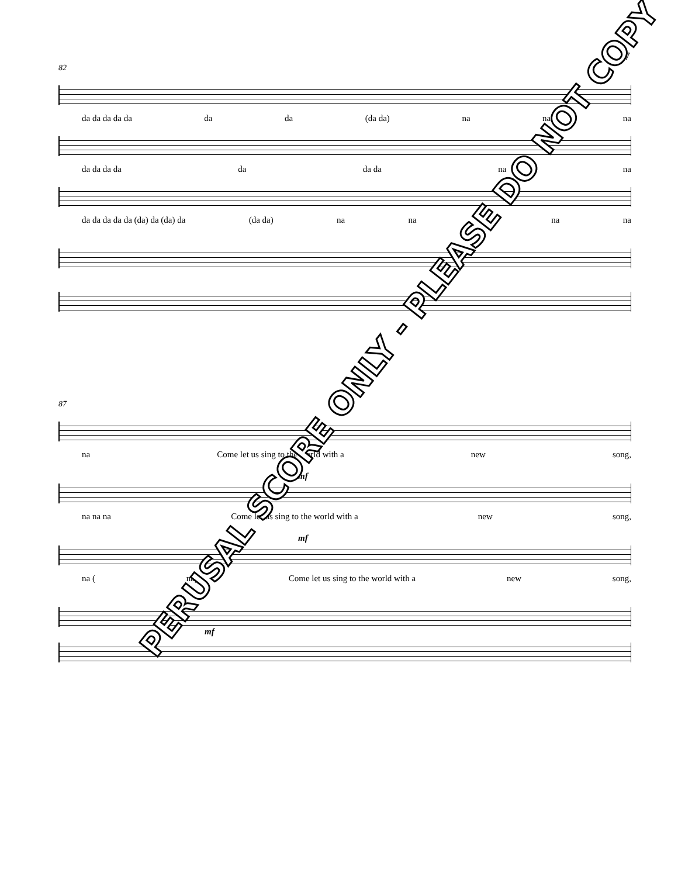7
82
da da da da da da da (da da) na na na
da da da da da da da na na
da da da da da (da) da (da) da (da da) na na na na na
87
na Come let us sing to the world with a new song,
mf
na na na Come let us sing to the world with a new song,
mf
na (na) Come let us sing to the world with a new song,
mf
PERUSAL SCORE ONLY - PLEASE DO NOT COPY